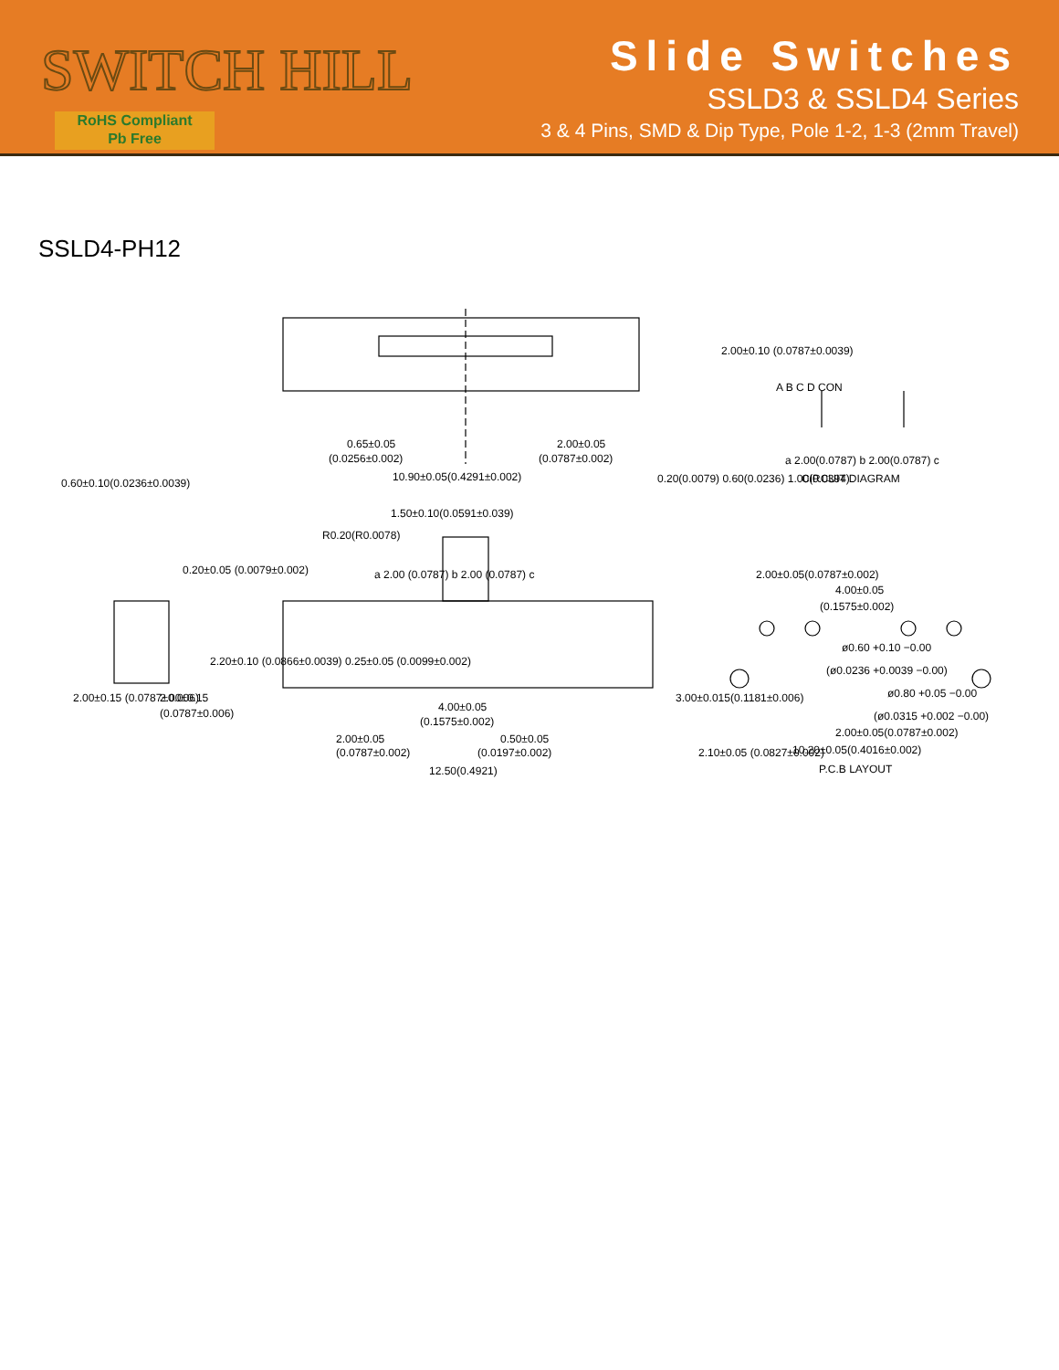SWITCH HILL
RoHS Compliant
Pb Free
Slide Switches
SSLD3 & SSLD4 Series
3 & 4 Pins, SMD & Dip Type, Pole 1-2, 1-3 (2mm Travel)
SSLD4-PH12
0.65±0.05
(0.0256±0.002)
2.00±0.05
(0.0787±0.002)
10.90±0.05(0.4291±0.002)
2.00±0.10 (0.0787±0.0039)
0.20(0.0079) 0.60(0.0236) 1.00(0.0394)
A B C D CON
a 2.00(0.0787) b 2.00(0.0787) c
CIRCUIT DIAGRAM
0.60±0.10(0.0236±0.0039)
1.50±0.10(0.0591±0.039)
R0.20(R0.0078)
a 2.00 (0.0787) b 2.00 (0.0787) c
0.20±0.05 (0.0079±0.002)
2.20±0.10 (0.0866±0.0039) 0.25±0.05 (0.0099±0.002)
2.00±0.15 (0.0787±0.006)
2.00±0.15
(0.0787±0.006)
3.00±0.015(0.1181±0.006)
4.00±0.05
(0.1575±0.002)
2.00±0.05
(0.0787±0.002)
0.50±0.05
(0.0197±0.002)
12.50(0.4921)
2.00±0.05(0.0787±0.002)
4.00±0.05
(0.1575±0.002)
ø0.60 +0.10 −0.00
(ø0.0236 +0.0039 −0.00)
ø0.80 +0.05 −0.00
(ø0.0315 +0.002 −0.00)
2.00±0.05(0.0787±0.002)
10.20±0.05(0.4016±0.002)
2.10±0.05 (0.0827±0.002)
P.C.B LAYOUT